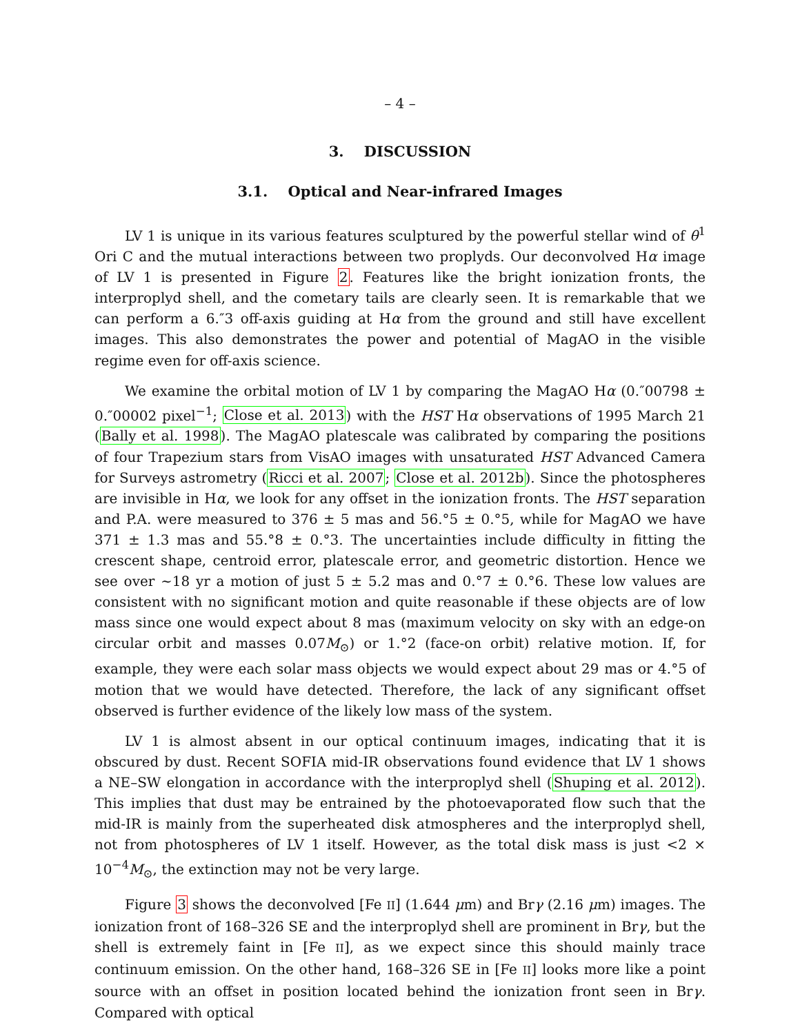– 4 –
3. DISCUSSION
3.1. Optical and Near-infrared Images
LV 1 is unique in its various features sculptured by the powerful stellar wind of θ<sup>1</sup> Ori C and the mutual interactions between two proplyds. Our deconvolved Hα image of LV 1 is presented in Figure 2. Features like the bright ionization fronts, the interproplyd shell, and the cometary tails are clearly seen. It is remarkable that we can perform a 6.″3 off-axis guiding at Hα from the ground and still have excellent images. This also demonstrates the power and potential of MagAO in the visible regime even for off-axis science.
We examine the orbital motion of LV 1 by comparing the MagAO Hα (0.″00798 ± 0.″00002 pixel<sup>−1</sup>; Close et al. 2013) with the HST Hα observations of 1995 March 21 (Bally et al. 1998). The MagAO platescale was calibrated by comparing the positions of four Trapezium stars from VisAO images with unsaturated HST Advanced Camera for Surveys astrometry (Ricci et al. 2007; Close et al. 2012b). Since the photospheres are invisible in Hα, we look for any offset in the ionization fronts. The HST separation and P.A. were measured to 376 ± 5 mas and 56.°5 ± 0.°5, while for MagAO we have 371 ± 1.3 mas and 55.°8 ± 0.°3. The uncertainties include difficulty in fitting the crescent shape, centroid error, platescale error, and geometric distortion. Hence we see over ∼18 yr a motion of just 5 ± 5.2 mas and 0.°7 ± 0.°6. These low values are consistent with no significant motion and quite reasonable if these objects are of low mass since one would expect about 8 mas (maximum velocity on sky with an edge-on circular orbit and masses 0.07M<sub>⊙</sub>) or 1.°2 (face-on orbit) relative motion. If, for example, they were each solar mass objects we would expect about 29 mas or 4.°5 of motion that we would have detected. Therefore, the lack of any significant offset observed is further evidence of the likely low mass of the system.
LV 1 is almost absent in our optical continuum images, indicating that it is obscured by dust. Recent SOFIA mid-IR observations found evidence that LV 1 shows a NE–SW elongation in accordance with the interproplyd shell (Shuping et al. 2012). This implies that dust may be entrained by the photoevaporated flow such that the mid-IR is mainly from the superheated disk atmospheres and the interproplyd shell, not from photospheres of LV 1 itself. However, as the total disk mass is just <2 × 10<sup>−4</sup>M<sub>⊙</sub>, the extinction may not be very large.
Figure 3 shows the deconvolved [Fe II] (1.644 μm) and Brγ (2.16 μm) images. The ionization front of 168–326 SE and the interproplyd shell are prominent in Brγ, but the shell is extremely faint in [Fe II], as we expect since this should mainly trace continuum emission. On the other hand, 168–326 SE in [Fe II] looks more like a point source with an offset in position located behind the ionization front seen in Brγ. Compared with optical